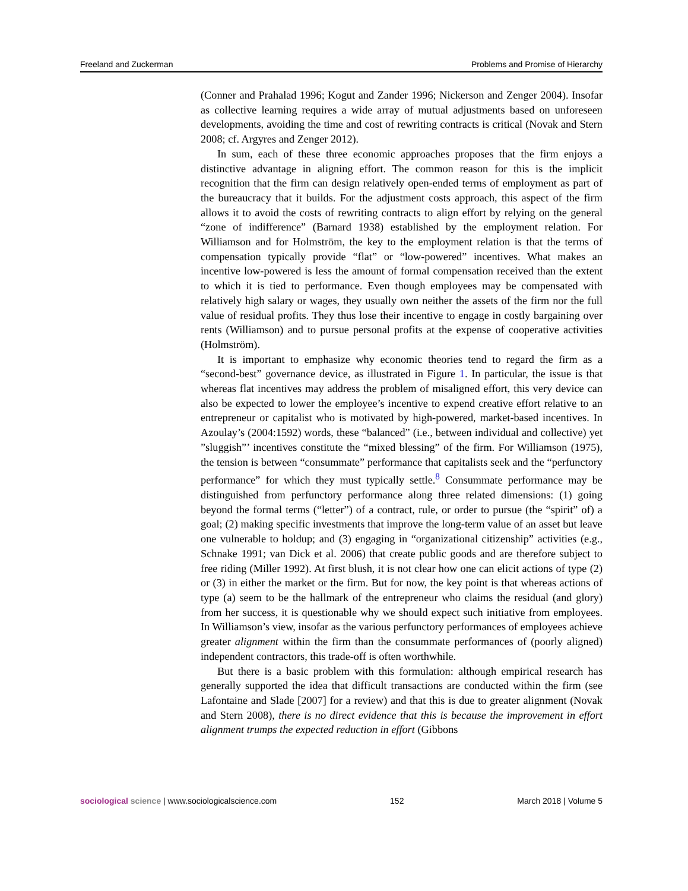Freeland and Zuckerman Problems and Promise of Hierarchy
(Conner and Prahalad 1996; Kogut and Zander 1996; Nickerson and Zenger 2004). Insofar as collective learning requires a wide array of mutual adjustments based on unforeseen developments, avoiding the time and cost of rewriting contracts is critical (Novak and Stern 2008; cf. Argyres and Zenger 2012).
In sum, each of these three economic approaches proposes that the firm enjoys a distinctive advantage in aligning effort. The common reason for this is the implicit recognition that the firm can design relatively open-ended terms of employment as part of the bureaucracy that it builds. For the adjustment costs approach, this aspect of the firm allows it to avoid the costs of rewriting contracts to align effort by relying on the general “zone of indifference” (Barnard 1938) established by the employment relation. For Williamson and for Holmström, the key to the employment relation is that the terms of compensation typically provide “flat” or “low-powered” incentives. What makes an incentive low-powered is less the amount of formal compensation received than the extent to which it is tied to performance. Even though employees may be compensated with relatively high salary or wages, they usually own neither the assets of the firm nor the full value of residual profits. They thus lose their incentive to engage in costly bargaining over rents (Williamson) and to pursue personal profits at the expense of cooperative activities (Holmström).
It is important to emphasize why economic theories tend to regard the firm as a “second-best” governance device, as illustrated in Figure 1. In particular, the issue is that whereas flat incentives may address the problem of misaligned effort, this very device can also be expected to lower the employee’s incentive to expend creative effort relative to an entrepreneur or capitalist who is motivated by high-powered, market-based incentives. In Azoulay’s (2004:1592) words, these “balanced” (i.e., between individual and collective) yet ”sluggish”’ incentives constitute the “mixed blessing” of the firm. For Williamson (1975), the tension is between “consummate” performance that capitalists seek and the “perfunctory performance” for which they must typically settle.<sup>8</sup> Consummate performance may be distinguished from perfunctory performance along three related dimensions: (1) going beyond the formal terms (“letter”) of a contract, rule, or order to pursue (the “spirit” of) a goal; (2) making specific investments that improve the long-term value of an asset but leave one vulnerable to holdup; and (3) engaging in “organizational citizenship” activities (e.g., Schnake 1991; van Dick et al. 2006) that create public goods and are therefore subject to free riding (Miller 1992). At first blush, it is not clear how one can elicit actions of type (2) or (3) in either the market or the firm. But for now, the key point is that whereas actions of type (a) seem to be the hallmark of the entrepreneur who claims the residual (and glory) from her success, it is questionable why we should expect such initiative from employees. In Williamson’s view, insofar as the various perfunctory performances of employees achieve greater alignment within the firm than the consummate performances of (poorly aligned) independent contractors, this trade-off is often worthwhile.
But there is a basic problem with this formulation: although empirical research has generally supported the idea that difficult transactions are conducted within the firm (see Lafontaine and Slade [2007] for a review) and that this is due to greater alignment (Novak and Stern 2008), there is no direct evidence that this is because the improvement in effort alignment trumps the expected reduction in effort (Gibbons
sociological science | www.sociologicalscience.com 152 March 2018 | Volume 5